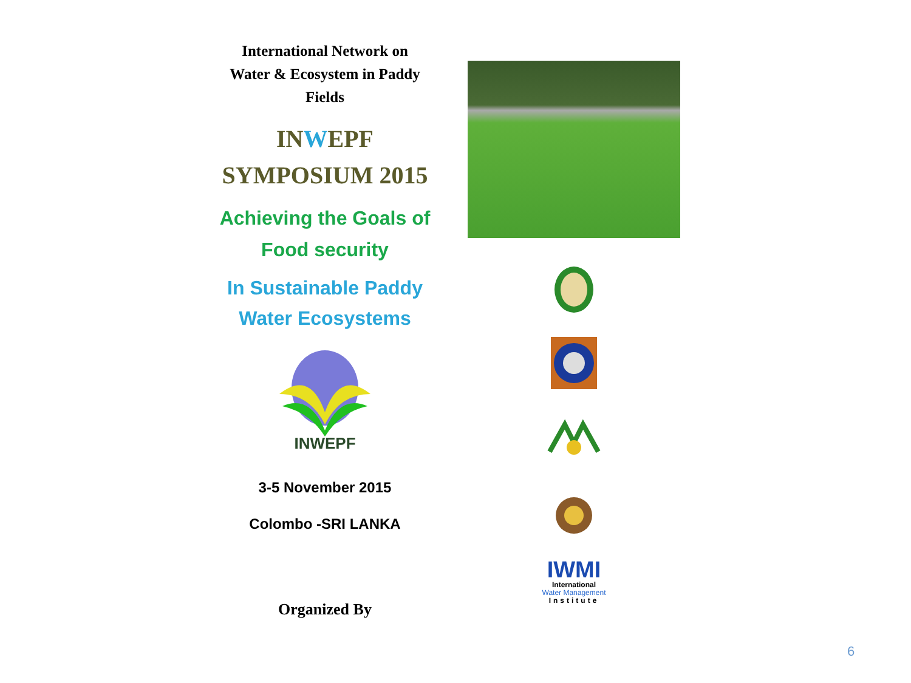International Network on
Water & Ecosystem in Paddy
Fields
INWEPF
SYMPOSIUM 2015
Achieving the Goals of
Food security
In Sustainable Paddy
Water Ecosystems
INWEPF
3-5 November 2015
Colombo -SRI LANKA
Organized By
IWMI
International
Water Management
Institute
6